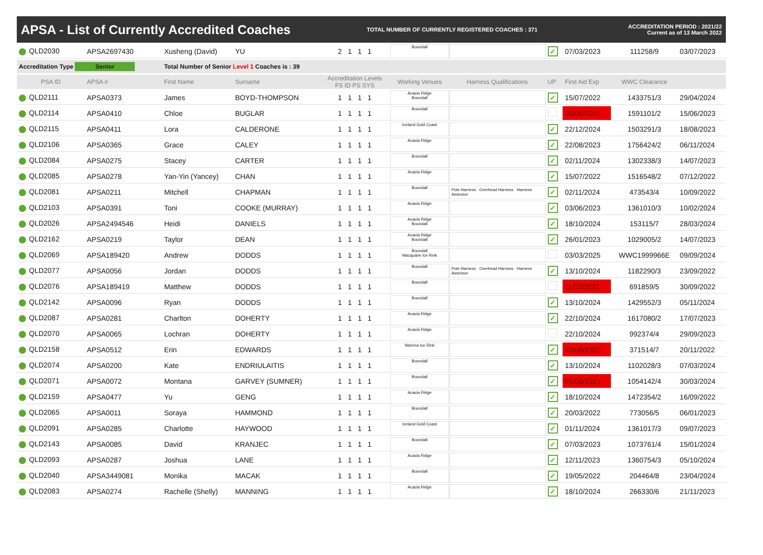APSA - List of Currently Accredited Coaches
TOTAL NUMBER OF CURRENTLY REGISTERED COACHES : 371
ACCREDITATION PERIOD : 2021/22
Current as of 13 March 2022
| QLD2030 | APSA2697430 | Xusheng (David) | YU | 2 1 1 1 | Boondall | | ✓ | 07/03/2023 | 111258/9 | 03/07/2023 |
| Accreditation Type Senior | | Total Number of Senior Level 1 Coaches is : 39 | | | | | | | | |
| PSA ID | APSA # | First Name | Surname | Accreditation Levels FS ID PS SYS | Working Venues | Harness Qualifications | UP | First Aid Exp | WWC Clearance | |
| QLD2111 | APSA0373 | James | BOYD-THOMPSON | 1 1 1 1 | Acacia Ridge Boondall | | ✓ | 15/07/2022 | 1433751/3 | 29/04/2024 |
| QLD2114 | APSA0410 | Chloe | BUGLAR | 1 1 1 1 | Boondall | | | 05/05/2021 | 1591101/2 | 15/06/2023 |
| QLD2115 | APSA0411 | Lora | CALDERONE | 1 1 1 1 | Iceland Gold Coast | | ✓ | 22/12/2024 | 1503291/3 | 18/08/2023 |
| QLD2106 | APSA0365 | Grace | CALEY | 1 1 1 1 | Acacia Ridge | | ✓ | 22/08/2023 | 1756424/2 | 06/11/2024 |
| QLD2084 | APSA0275 | Stacey | CARTER | 1 1 1 1 | Boondall | | ✓ | 02/11/2024 | 1302338/3 | 14/07/2023 |
| QLD2085 | APSA0278 | Yan-Yin (Yancey) | CHAN | 1 1 1 1 | Acacia Ridge | | ✓ | 15/07/2022 | 1516548/2 | 07/12/2022 |
| QLD2081 | APSA0211 | Mitchell | CHAPMAN | 1 1 1 1 | Boondall | Pole Harness Overhead Harness Harness Assessor | ✓ | 02/11/2024 | 473543/4 | 10/09/2022 |
| QLD2103 | APSA0391 | Toni | COOKE (MURRAY) | 1 1 1 1 | Acacia Ridge | | ✓ | 03/06/2023 | 1361010/3 | 10/02/2024 |
| QLD2026 | APSA2494546 | Heidi | DANIELS | 1 1 1 1 | Acacia Ridge Boondall | | ✓ | 18/10/2024 | 153115/7 | 28/03/2024 |
| QLD2162 | APSA0219 | Taylor | DEAN | 1 1 1 1 | Acacia Ridge Boondall | | ✓ | 26/01/2023 | 1029005/2 | 14/07/2023 |
| QLD2069 | APSA189420 | Andrew | DODDS | 1 1 1 1 | Boondall Macquarie Ice Rink | | | 03/03/2025 | WWC1999966E | 09/09/2024 |
| QLD2077 | APSA0056 | Jordan | DODDS | 1 1 1 1 | Boondall | Pole Harness Overhead Harness Harness Assessor | ✓ | 13/10/2024 | 1182290/3 | 23/09/2022 |
| QLD2076 | APSA189419 | Matthew | DODDS | 1 1 1 1 | Boondall | | | 11/10/2021 | 691859/5 | 30/09/2022 |
| QLD2142 | APSA0096 | Ryan | DODDS | 1 1 1 1 | Boondall | | ✓ | 13/10/2024 | 1429552/3 | 05/11/2024 |
| QLD2087 | APSA0281 | Charlton | DOHERTY | 1 1 1 1 | Acacia Ridge | | ✓ | 22/10/2024 | 1617080/2 | 17/07/2023 |
| QLD2070 | APSA0065 | Lochran | DOHERTY | 1 1 1 1 | Acacia Ridge | | | 22/10/2024 | 992374/4 | 29/09/2023 |
| QLD2158 | APSA0512 | Erin | EDWARDS | 1 1 1 1 | Warrina Ice Rink | | ✓ | 23/06/2021 | 371514/7 | 20/11/2022 |
| QLD2074 | APSA0200 | Kate | ENDRIULAITIS | 1 1 1 1 | Boondall | | ✓ | 13/10/2024 | 1102028/3 | 07/03/2024 |
| QLD2071 | APSA0072 | Montana | GARVEY (SUMNER) | 1 1 1 1 | Boondall | | ✓ | 01/09/2021 | 1054142/4 | 30/03/2024 |
| QLD2159 | APSA0477 | Yu | GENG | 1 1 1 1 | Acacia Ridge | | ✓ | 18/10/2024 | 1472354/2 | 16/09/2022 |
| QLD2065 | APSA0011 | Soraya | HAMMOND | 1 1 1 1 | Boondall | | ✓ | 20/03/2022 | 773056/5 | 06/01/2023 |
| QLD2091 | APSA0285 | Charlotte | HAYWOOD | 1 1 1 1 | Iceland Gold Coast | | ✓ | 01/11/2024 | 1361017/3 | 09/07/2023 |
| QLD2143 | APSA0085 | David | KRANJEC | 1 1 1 1 | Boondall | | ✓ | 07/03/2023 | 1073761/4 | 15/01/2024 |
| QLD2093 | APSA0287 | Joshua | LANE | 1 1 1 1 | Acacia Ridge | | ✓ | 12/11/2023 | 1360754/3 | 05/10/2024 |
| QLD2040 | APSA3449081 | Monika | MACAK | 1 1 1 1 | Boondall | | ✓ | 19/05/2022 | 204464/8 | 23/04/2024 |
| QLD2083 | APSA0274 | Rachelle (Shelly) | MANNING | 1 1 1 1 | Acacia Ridge | | ✓ | 18/10/2024 | 266330/6 | 21/11/2023 |